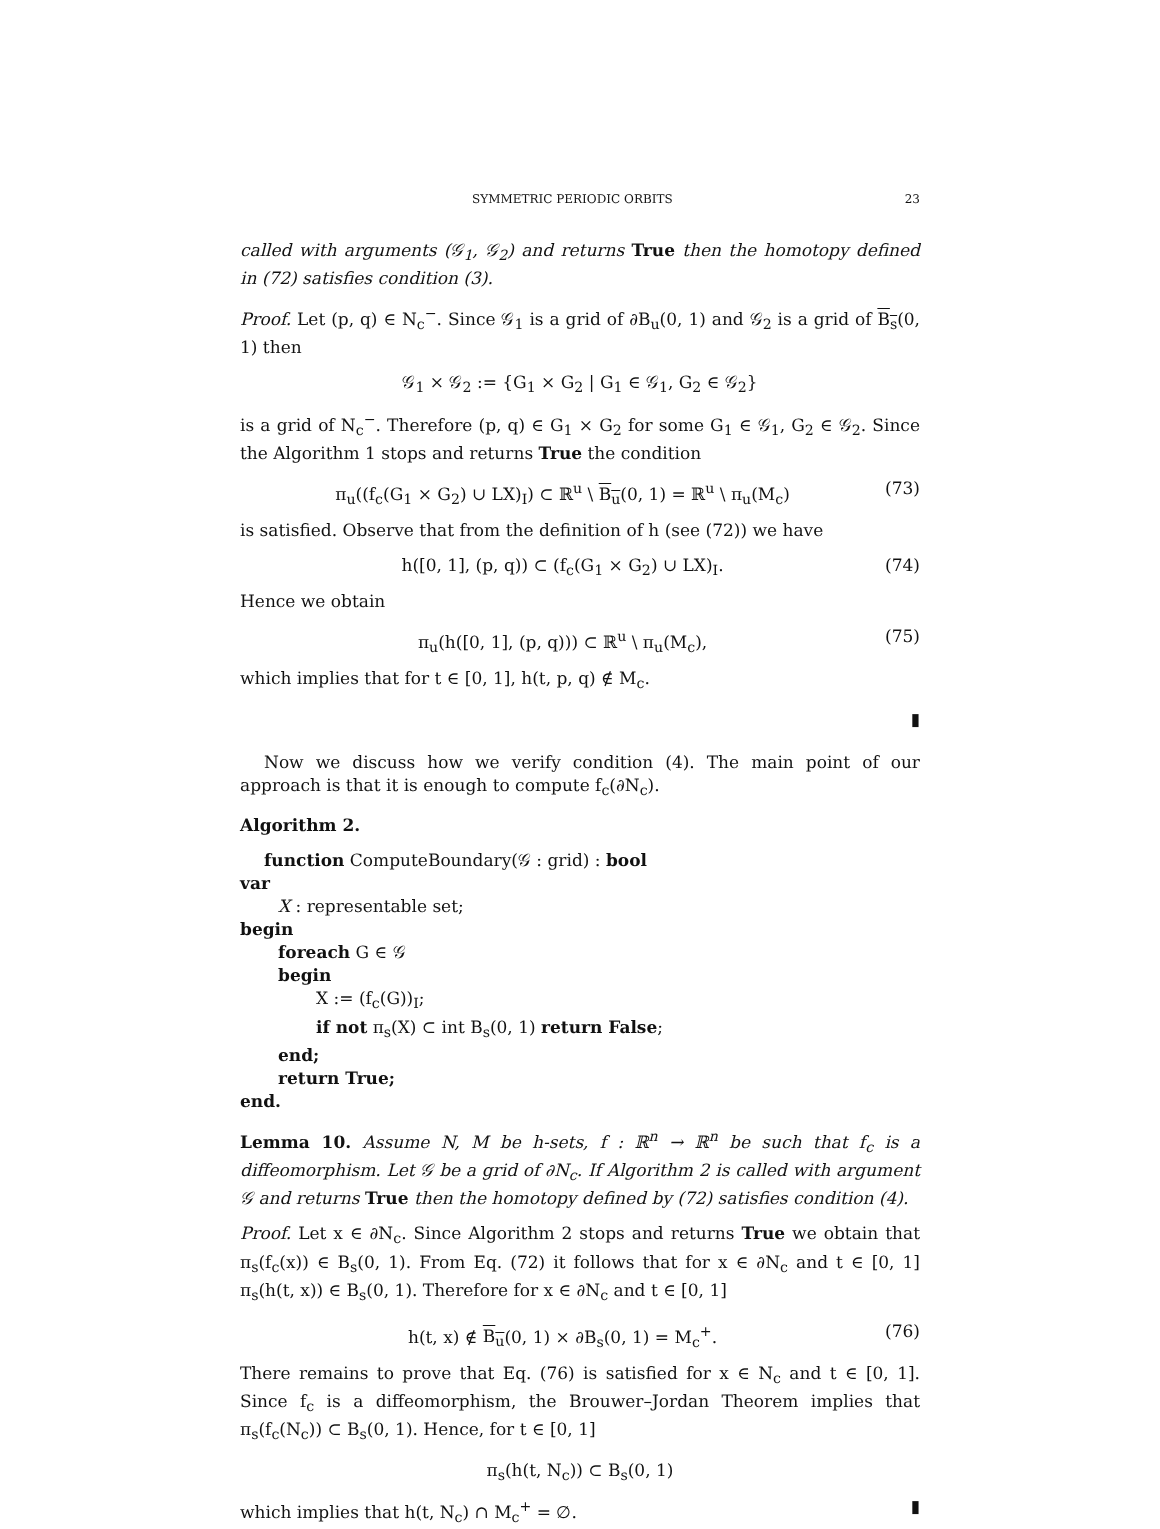SYMMETRIC PERIODIC ORBITS 23
called with arguments (𝒢<sub>1</sub>, 𝒢<sub>2</sub>) and returns True then the homotopy defined in (72) satisfies condition (3).
Proof. Let (p, q) ∈ N<sub>c</sub><sup>−</sup>. Since 𝒢<sub>1</sub> is a grid of ∂B<sub>u</sub>(0, 1) and 𝒢<sub>2</sub> is a grid of B<sub>s</sub>(0, 1) then
𝒢<sub>1</sub> × 𝒢<sub>2</sub> := {G<sub>1</sub> × G<sub>2</sub> | G<sub>1</sub> ∈ 𝒢<sub>1</sub>, G<sub>2</sub> ∈ 𝒢<sub>2</sub>}
is a grid of N<sub>c</sub><sup>−</sup>. Therefore (p, q) ∈ G<sub>1</sub> × G<sub>2</sub> for some G<sub>1</sub> ∈ 𝒢<sub>1</sub>, G<sub>2</sub> ∈ 𝒢<sub>2</sub>. Since the Algorithm 1 stops and returns True the condition
π<sub>u</sub>((f<sub>c</sub>(G<sub>1</sub> × G<sub>2</sub>) ∪ LX)<sub>I</sub>) ⊂ ℝ<sup>u</sup> \ B<sub>u</sub>(0, 1) = ℝ<sup>u</sup> \ π<sub>u</sub>(M<sub>c</sub>) (73)
is satisfied. Observe that from the definition of h (see (72)) we have
h([0, 1], (p, q)) ⊂ (f<sub>c</sub>(G<sub>1</sub> × G<sub>2</sub>) ∪ LX)<sub>I</sub>. (74)
Hence we obtain
π<sub>u</sub>(h([0, 1], (p, q))) ⊂ ℝ<sup>u</sup> \ π<sub>u</sub>(M<sub>c</sub>), (75)
which implies that for t ∈ [0, 1], h(t, p, q) ∉ M<sub>c</sub>.
▮
Now we discuss how we verify condition (4). The main point of our approach is that it is enough to compute f<sub>c</sub>(∂N<sub>c</sub>).
Algorithm 2.
function ComputeBoundary(𝒢 : grid) : bool
var
X : representable set;
begin
foreach G ∈ 𝒢
begin
X := (f<sub>c</sub>(G))<sub>I</sub>;
if not π<sub>s</sub>(X) ⊂ int B<sub>s</sub>(0, 1) return False;
end;
return True;
end.
Lemma 10. Assume N, M be h-sets, f : ℝ<sup>n</sup> → ℝ<sup>n</sup> be such that f<sub>c</sub> is a diffeomorphism. Let 𝒢 be a grid of ∂N<sub>c</sub>. If Algorithm 2 is called with argument 𝒢 and returns True then the homotopy defined by (72) satisfies condition (4).
Proof. Let x ∈ ∂N<sub>c</sub>. Since Algorithm 2 stops and returns True we obtain that π<sub>s</sub>(f<sub>c</sub>(x)) ∈ B<sub>s</sub>(0, 1). From Eq. (72) it follows that for x ∈ ∂N<sub>c</sub> and t ∈ [0, 1] π<sub>s</sub>(h(t, x)) ∈ B<sub>s</sub>(0, 1). Therefore for x ∈ ∂N<sub>c</sub> and t ∈ [0, 1]
h(t, x) ∉ B<sub>u</sub>(0, 1) × ∂B<sub>s</sub>(0, 1) = M<sub>c</sub><sup>+</sup>. (76)
There remains to prove that Eq. (76) is satisfied for x ∈ N<sub>c</sub> and t ∈ [0, 1]. Since f<sub>c</sub> is a diffeomorphism, the Brouwer–Jordan Theorem implies that π<sub>s</sub>(f<sub>c</sub>(N<sub>c</sub>)) ⊂ B<sub>s</sub>(0, 1). Hence, for t ∈ [0, 1]
π<sub>s</sub>(h(t, N<sub>c</sub>)) ⊂ B<sub>s</sub>(0, 1)
which implies that h(t, N<sub>c</sub>) ∩ M<sub>c</sub><sup>+</sup> = ∅. ▮